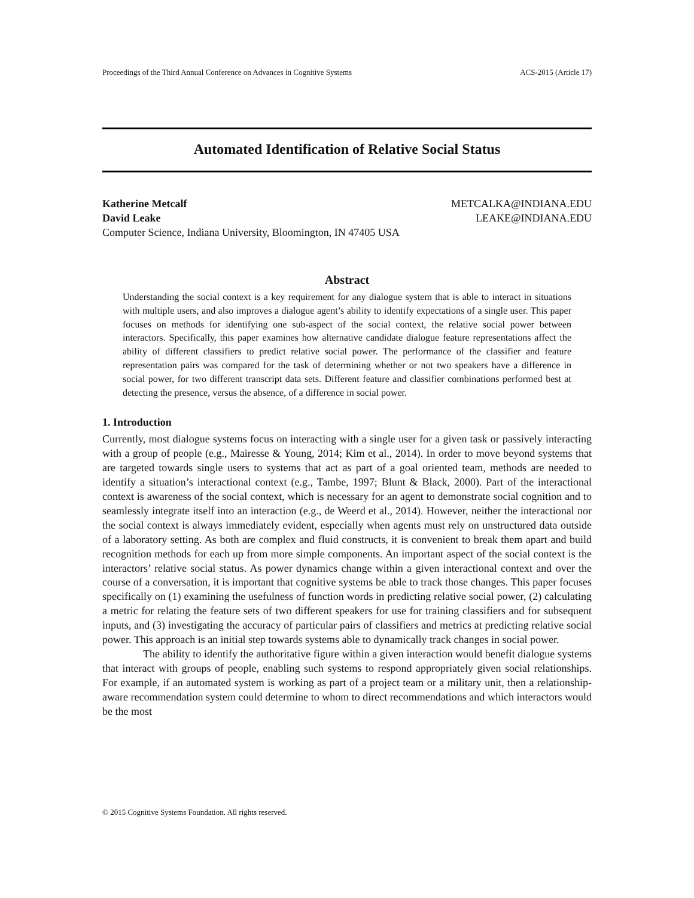Proceedings of the Third Annual Conference on Advances in Cognitive Systems ACS-2015 (Article 17)
Automated Identification of Relative Social Status
Katherine Metcalf METCALKA@INDIANA.EDU
David Leake LEAKE@INDIANA.EDU
Computer Science, Indiana University, Bloomington, IN 47405 USA
Abstract
Understanding the social context is a key requirement for any dialogue system that is able to interact in situations with multiple users, and also improves a dialogue agent’s ability to identify expectations of a single user. This paper focuses on methods for identifying one sub-aspect of the social context, the relative social power between interactors. Specifically, this paper examines how alternative candidate dialogue feature representations affect the ability of different classifiers to predict relative social power. The performance of the classifier and feature representation pairs was compared for the task of determining whether or not two speakers have a difference in social power, for two different transcript data sets. Different feature and classifier combinations performed best at detecting the presence, versus the absence, of a difference in social power.
1. Introduction
Currently, most dialogue systems focus on interacting with a single user for a given task or passively interacting with a group of people (e.g., Mairesse & Young, 2014; Kim et al., 2014). In order to move beyond systems that are targeted towards single users to systems that act as part of a goal oriented team, methods are needed to identify a situation’s interactional context (e.g., Tambe, 1997; Blunt & Black, 2000). Part of the interactional context is awareness of the social context, which is necessary for an agent to demonstrate social cognition and to seamlessly integrate itself into an interaction (e.g., de Weerd et al., 2014). However, neither the interactional nor the social context is always immediately evident, especially when agents must rely on unstructured data outside of a laboratory setting. As both are complex and fluid constructs, it is convenient to break them apart and build recognition methods for each up from more simple components. An important aspect of the social context is the interactors’ relative social status. As power dynamics change within a given interactional context and over the course of a conversation, it is important that cognitive systems be able to track those changes. This paper focuses specifically on (1) examining the usefulness of function words in predicting relative social power, (2) calculating a metric for relating the feature sets of two different speakers for use for training classifiers and for subsequent inputs, and (3) investigating the accuracy of particular pairs of classifiers and metrics at predicting relative social power. This approach is an initial step towards systems able to dynamically track changes in social power.
The ability to identify the authoritative figure within a given interaction would benefit dialogue systems that interact with groups of people, enabling such systems to respond appropriately given social relationships. For example, if an automated system is working as part of a project team or a military unit, then a relationship-aware recommendation system could determine to whom to direct recommendations and which interactors would be the most
© 2015 Cognitive Systems Foundation. All rights reserved.